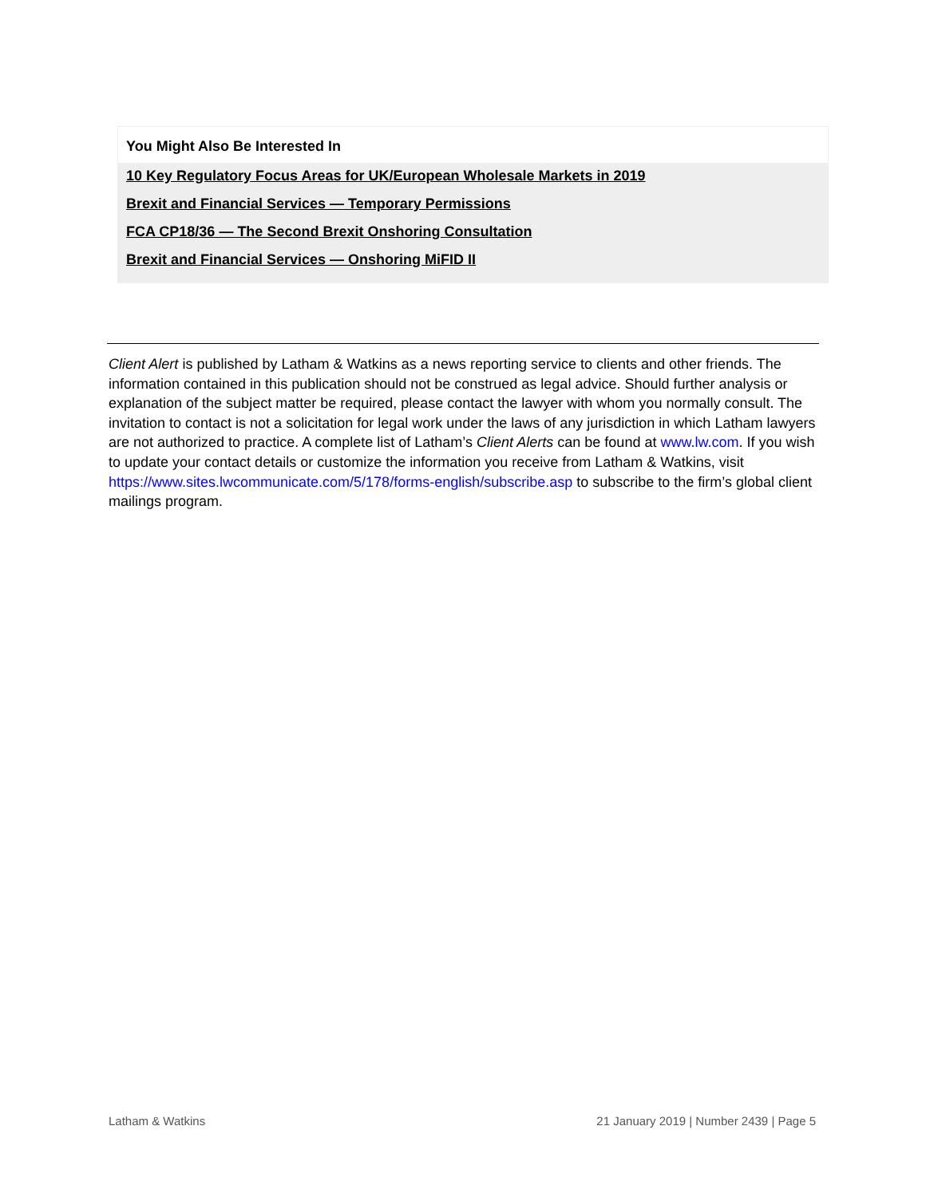You Might Also Be Interested In
10 Key Regulatory Focus Areas for UK/European Wholesale Markets in 2019
Brexit and Financial Services — Temporary Permissions
FCA CP18/36 — The Second Brexit Onshoring Consultation
Brexit and Financial Services — Onshoring MiFID II
Client Alert is published by Latham & Watkins as a news reporting service to clients and other friends. The information contained in this publication should not be construed as legal advice. Should further analysis or explanation of the subject matter be required, please contact the lawyer with whom you normally consult. The invitation to contact is not a solicitation for legal work under the laws of any jurisdiction in which Latham lawyers are not authorized to practice. A complete list of Latham’s Client Alerts can be found at www.lw.com. If you wish to update your contact details or customize the information you receive from Latham & Watkins, visit https://www.sites.lwcommunicate.com/5/178/forms-english/subscribe.asp to subscribe to the firm’s global client mailings program.
Latham & Watkins 21 January 2019 | Number 2439 | Page 5